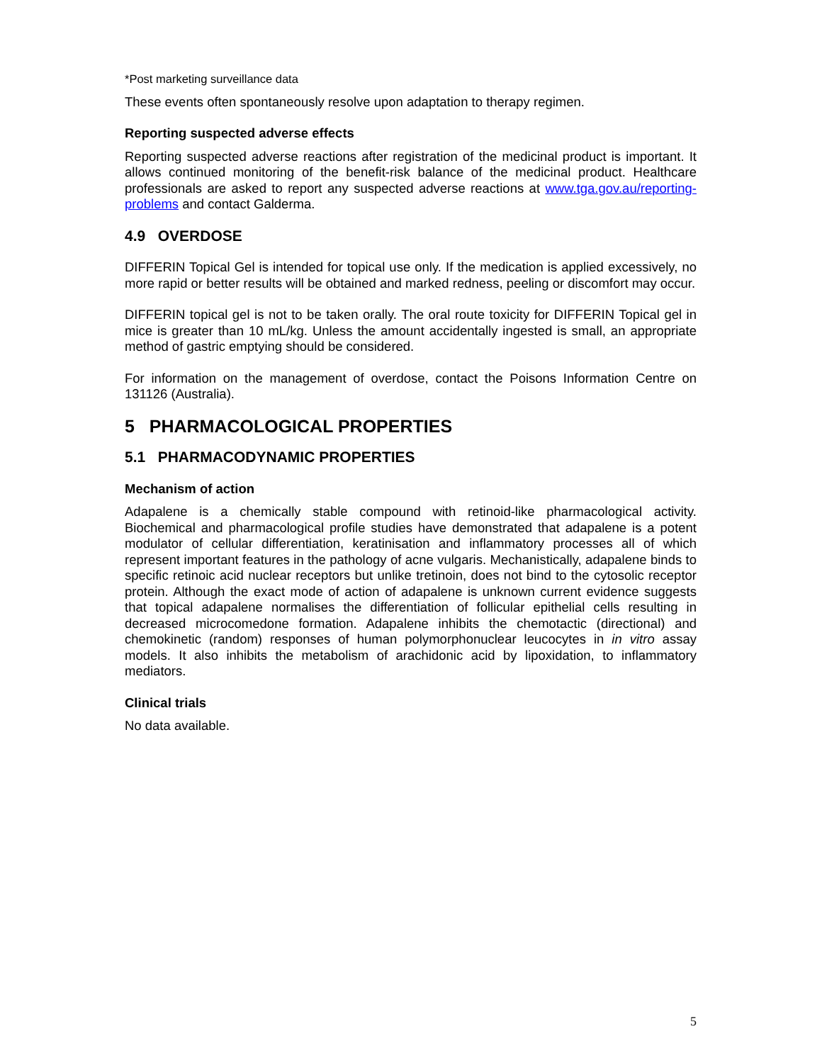*Post marketing surveillance data
These events often spontaneously resolve upon adaptation to therapy regimen.
Reporting suspected adverse effects
Reporting suspected adverse reactions after registration of the medicinal product is important. It allows continued monitoring of the benefit-risk balance of the medicinal product. Healthcare professionals are asked to report any suspected adverse reactions at www.tga.gov.au/reporting-problems and contact Galderma.
4.9 OVERDOSE
DIFFERIN Topical Gel is intended for topical use only. If the medication is applied excessively, no more rapid or better results will be obtained and marked redness, peeling or discomfort may occur.
DIFFERIN topical gel is not to be taken orally. The oral route toxicity for DIFFERIN Topical gel in mice is greater than 10 mL/kg. Unless the amount accidentally ingested is small, an appropriate method of gastric emptying should be considered.
For information on the management of overdose, contact the Poisons Information Centre on 131126 (Australia).
5 PHARMACOLOGICAL PROPERTIES
5.1 PHARMACODYNAMIC PROPERTIES
Mechanism of action
Adapalene is a chemically stable compound with retinoid-like pharmacological activity. Biochemical and pharmacological profile studies have demonstrated that adapalene is a potent modulator of cellular differentiation, keratinisation and inflammatory processes all of which represent important features in the pathology of acne vulgaris. Mechanistically, adapalene binds to specific retinoic acid nuclear receptors but unlike tretinoin, does not bind to the cytosolic receptor protein. Although the exact mode of action of adapalene is unknown current evidence suggests that topical adapalene normalises the differentiation of follicular epithelial cells resulting in decreased microcomedone formation. Adapalene inhibits the chemotactic (directional) and chemokinetic (random) responses of human polymorphonuclear leucocytes in in vitro assay models. It also inhibits the metabolism of arachidonic acid by lipoxidation, to inflammatory mediators.
Clinical trials
No data available.
5